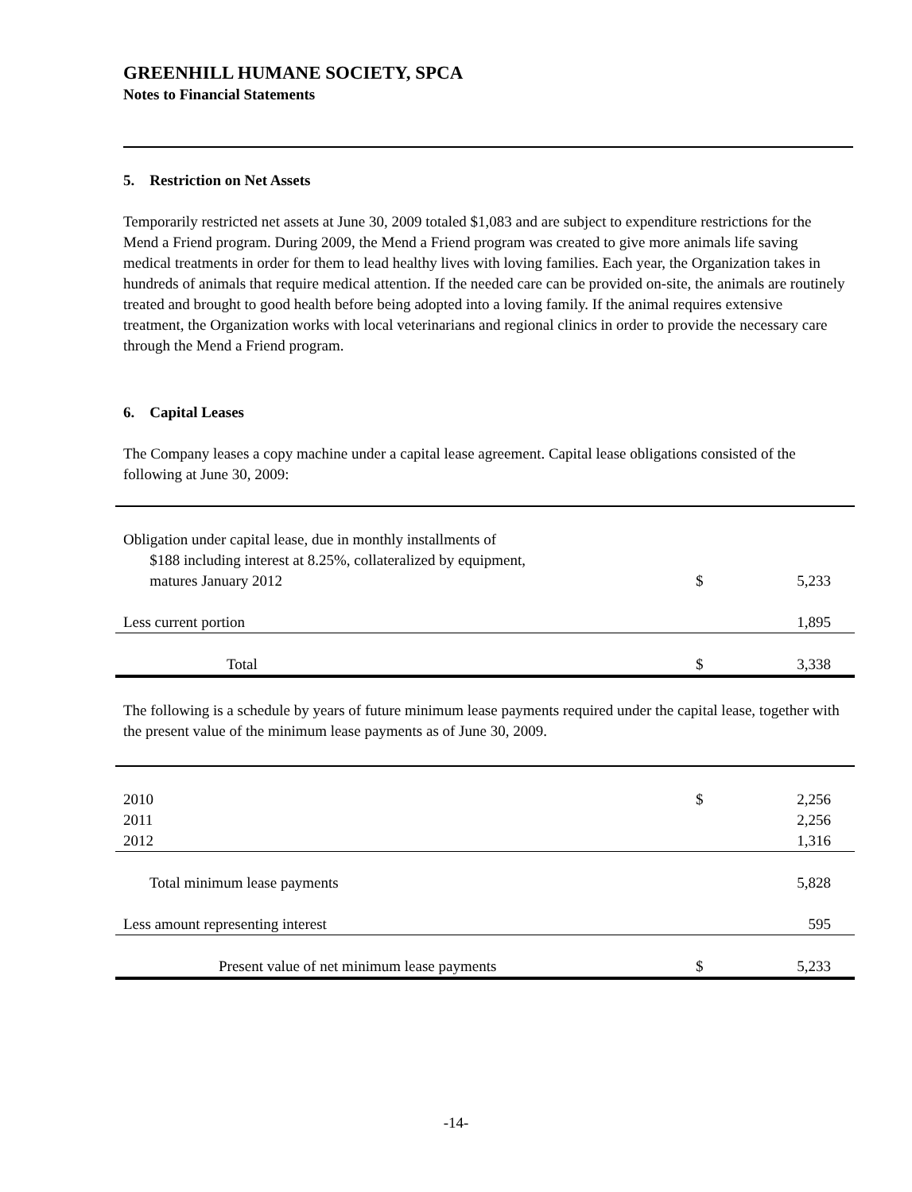GREENHILL HUMANE SOCIETY, SPCA
Notes to Financial Statements
5. Restriction on Net Assets
Temporarily restricted net assets at June 30, 2009 totaled $1,083 and are subject to expenditure restrictions for the Mend a Friend program. During 2009, the Mend a Friend program was created to give more animals life saving medical treatments in order for them to lead healthy lives with loving families. Each year, the Organization takes in hundreds of animals that require medical attention. If the needed care can be provided on-site, the animals are routinely treated and brought to good health before being adopted into a loving family. If the animal requires extensive treatment, the Organization works with local veterinarians and regional clinics in order to provide the necessary care through the Mend a Friend program.
6. Capital Leases
The Company leases a copy machine under a capital lease agreement. Capital lease obligations consisted of the following at June 30, 2009:
| Obligation under capital lease, due in monthly installments of $188 including interest at 8.25%, collateralized by equipment, matures January 2012 | $ | 5,233 |
| Less current portion | | 1,895 |
| Total | $ | 3,338 |
The following is a schedule by years of future minimum lease payments required under the capital lease, together with the present value of the minimum lease payments as of June 30, 2009.
| 2010 | $ | 2,256 |
| 2011 | | 2,256 |
| 2012 | | 1,316 |
| Total minimum lease payments | | 5,828 |
| Less amount representing interest | | 595 |
| Present value of net minimum lease payments | $ | 5,233 |
-14-